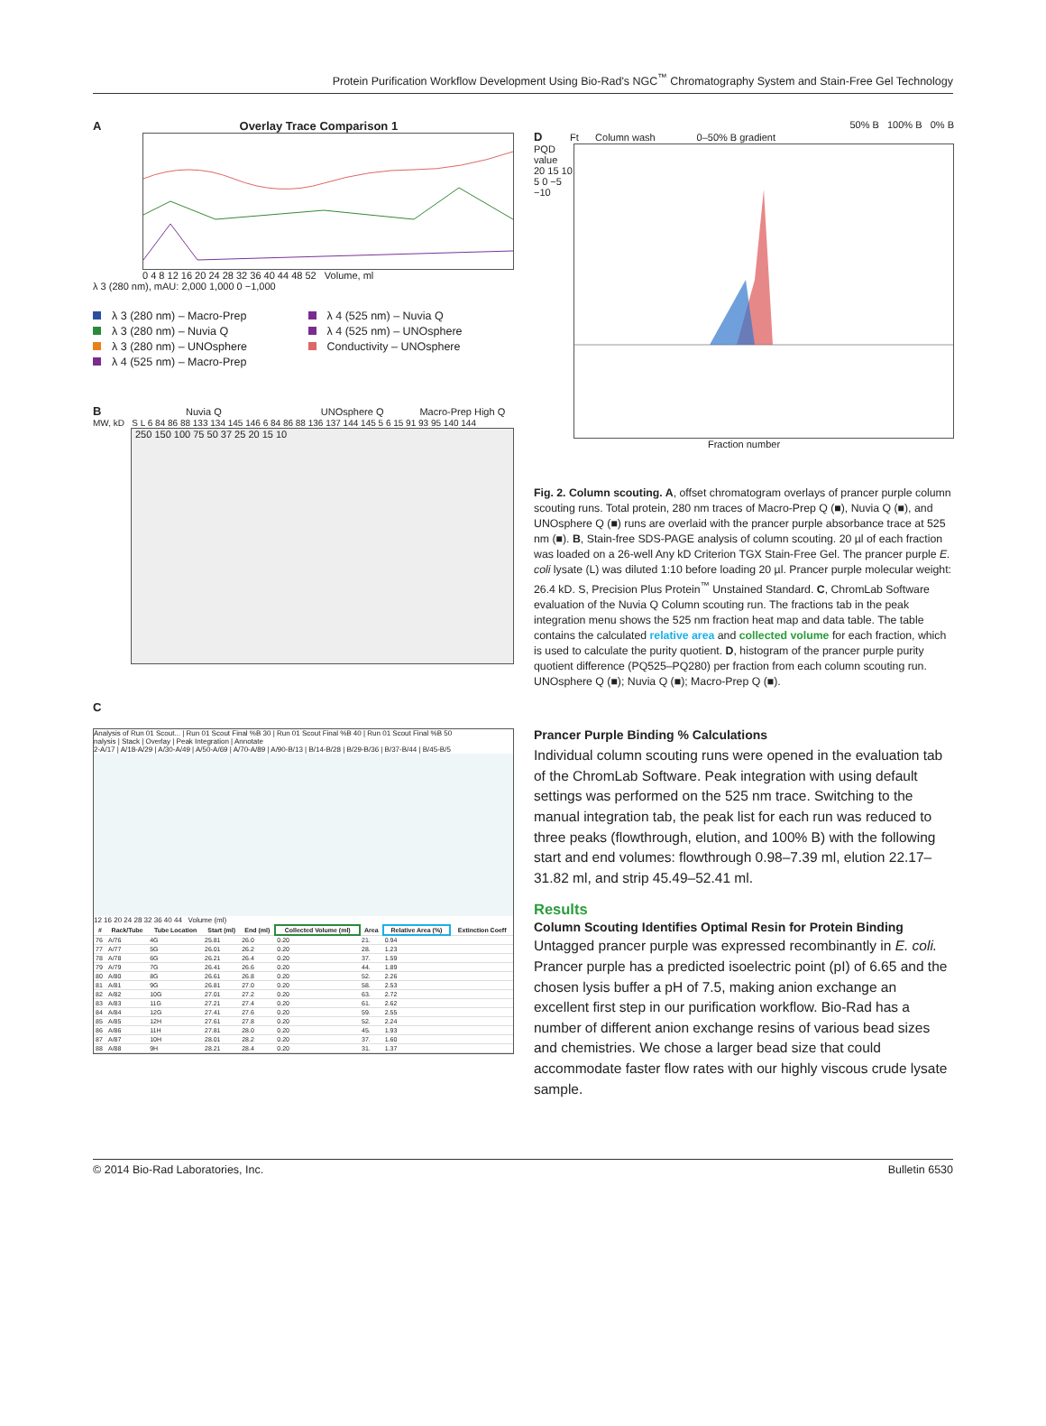Protein Purification Workflow Development Using Bio-Rad's NGC<sup>™</sup> Chromatography System and Stain-Free Gel Technology
A Overlay Trace Comparison 1
0 4 8 12 16 20 24 28 32 36 40 44 48 52 Volume, ml
λ 3 (280 nm), mAU: 2,000 1,000 0 −1,000
λ 3 (280 nm) – Macro-Prep
λ 4 (525 nm) – Nuvia Q
λ 3 (280 nm) – Nuvia Q
λ 4 (525 nm) – UNOsphere
λ 3 (280 nm) – UNOsphere
Conductivity – UNOsphere
λ 4 (525 nm) – Macro-Prep
B Nuvia Q UNOsphere Q Macro-Prep High Q
MW, kD S L 6 84 86 88 133 134 145 146 6 84 86 88 136 137 144 145 5 6 15 91 93 95 140 144
250 150 100 75 50 37 25 20 15 10
C
Analysis of Run 01 Scout... | Run 01 Scout Final %B 30 | Run 01 Scout Final %B 40 | Run 01 Scout Final %B 50
nalysis | Stack | Overlay | Peak Integration | Annotate
2-A/17 | A/18-A/29 | A/30-A/49 | A/50-A/69 | A/70-A/89 | A/90-B/13 | B/14-B/28 | B/29-B/36 | B/37-B/44 | B/45-B/5
12 16 20 24 28 32 36 40 44 Volume (ml)
| # | Rack/Tube | Tube Location | Start (ml) | End (ml) | Collected Volume (ml) | Area | Relative Area (%) | Extinction Coeff |
| --- | --- | --- | --- | --- | --- | --- | --- | --- |
| 76 | A/76 | 4G | 25.81 | 26.0 | 0.20 | 21. | 0.94 | |
| 77 | A/77 | 5G | 26.01 | 26.2 | 0.20 | 28. | 1.23 | |
| 78 | A/78 | 6G | 26.21 | 26.4 | 0.20 | 37. | 1.59 | |
| 79 | A/79 | 7G | 26.41 | 26.6 | 0.20 | 44. | 1.89 | |
| 80 | A/80 | 8G | 26.61 | 26.8 | 0.20 | 52. | 2.26 | |
| 81 | A/81 | 9G | 26.81 | 27.0 | 0.20 | 58. | 2.53 | |
| 82 | A/82 | 10G | 27.01 | 27.2 | 0.20 | 63. | 2.72 | |
| 83 | A/83 | 11G | 27.21 | 27.4 | 0.20 | 61. | 2.62 | |
| 84 | A/84 | 12G | 27.41 | 27.6 | 0.20 | 59. | 2.55 | |
| 85 | A/85 | 12H | 27.61 | 27.8 | 0.20 | 52. | 2.24 | |
| 86 | A/86 | 11H | 27.81 | 28.0 | 0.20 | 45. | 1.93 | |
| 87 | A/87 | 10H | 28.01 | 28.2 | 0.20 | 37. | 1.60 | |
| 88 | A/88 | 9H | 28.21 | 28.4 | 0.20 | 31. | 1.37 | |
50% B 100% B 0% B
D Ft Column wash 0–50% B gradient
PQD value
20 15 10 5 0 −5 −10
Fraction number
Fig. 2. Column scouting. A, offset chromatogram overlays of prancer purple column scouting runs. Total protein, 280 nm traces of Macro-Prep Q (■), Nuvia Q (■), and UNOsphere Q (■) runs are overlaid with the prancer purple absorbance trace at 525 nm (■). B, Stain-free SDS-PAGE analysis of column scouting. 20 µl of each fraction was loaded on a 26-well Any kD Criterion TGX Stain-Free Gel. The prancer purple E. coli lysate (L) was diluted 1:10 before loading 20 µl. Prancer purple molecular weight: 26.4 kD. S, Precision Plus Protein<sup>™</sup> Unstained Standard. C, ChromLab Software evaluation of the Nuvia Q Column scouting run. The fractions tab in the peak integration menu shows the 525 nm fraction heat map and data table. The table contains the calculated relative area and collected volume for each fraction, which is used to calculate the purity quotient. D, histogram of the prancer purple purity quotient difference (PQ525–PQ280) per fraction from each column scouting run. UNOsphere Q (■); Nuvia Q (■); Macro-Prep Q (■).
Prancer Purple Binding % Calculations
Individual column scouting runs were opened in the evaluation tab of the ChromLab Software. Peak integration with using default settings was performed on the 525 nm trace. Switching to the manual integration tab, the peak list for each run was reduced to three peaks (flowthrough, elution, and 100% B) with the following start and end volumes: flowthrough 0.98–7.39 ml, elution 22.17–31.82 ml, and strip 45.49–52.41 ml.
Results
Column Scouting Identifies Optimal Resin for Protein Binding
Untagged prancer purple was expressed recombinantly in E. coli. Prancer purple has a predicted isoelectric point (pI) of 6.65 and the chosen lysis buffer a pH of 7.5, making anion exchange an excellent first step in our purification workflow. Bio-Rad has a number of different anion exchange resins of various bead sizes and chemistries. We chose a larger bead size that could accommodate faster flow rates with our highly viscous crude lysate sample.
© 2014 Bio-Rad Laboratories, Inc. Bulletin 6530